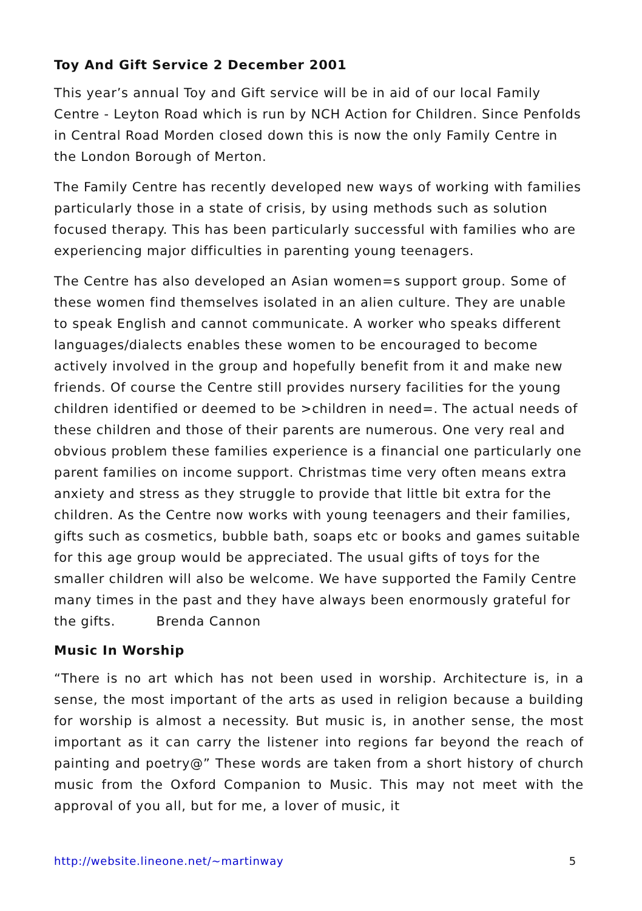Toy And Gift Service 2 December 2001
This year’s annual Toy and Gift service will be in aid of our local Family Centre - Leyton Road which is run by NCH Action for Children. Since Penfolds in Central Road Morden closed down this is now the only Family Centre in the London Borough of Merton.
The Family Centre has recently developed new ways of working with families particularly those in a state of crisis, by using methods such as solution focused therapy. This has been particularly successful with families who are experiencing major difficulties in parenting young teenagers.
The Centre has also developed an Asian women=s support group. Some of these women find themselves isolated in an alien culture. They are unable to speak English and cannot communicate. A worker who speaks different languages/dialects enables these women to be encouraged to become actively involved in the group and hopefully benefit from it and make new friends. Of course the Centre still provides nursery facilities for the young children identified or deemed to be >children in need=. The actual needs of these children and those of their parents are numerous. One very real and obvious problem these families experience is a financial one particularly one parent families on income support. Christmas time very often means extra anxiety and stress as they struggle to provide that little bit extra for the children. As the Centre now works with young teenagers and their families, gifts such as cosmetics, bubble bath, soaps etc or books and games suitable for this age group would be appreciated. The usual gifts of toys for the smaller children will also be welcome. We have supported the Family Centre many times in the past and they have always been enormously grateful for the gifts. Brenda Cannon
Music In Worship
“There is no art which has not been used in worship. Architecture is, in a sense, the most important of the arts as used in religion because a building for worship is almost a necessity. But music is, in another sense, the most important as it can carry the listener into regions far beyond the reach of painting and poetry@” These words are taken from a short history of church music from the Oxford Companion to Music. This may not meet with the approval of you all, but for me, a lover of music, it
http://website.lineone.net/~martinway 5